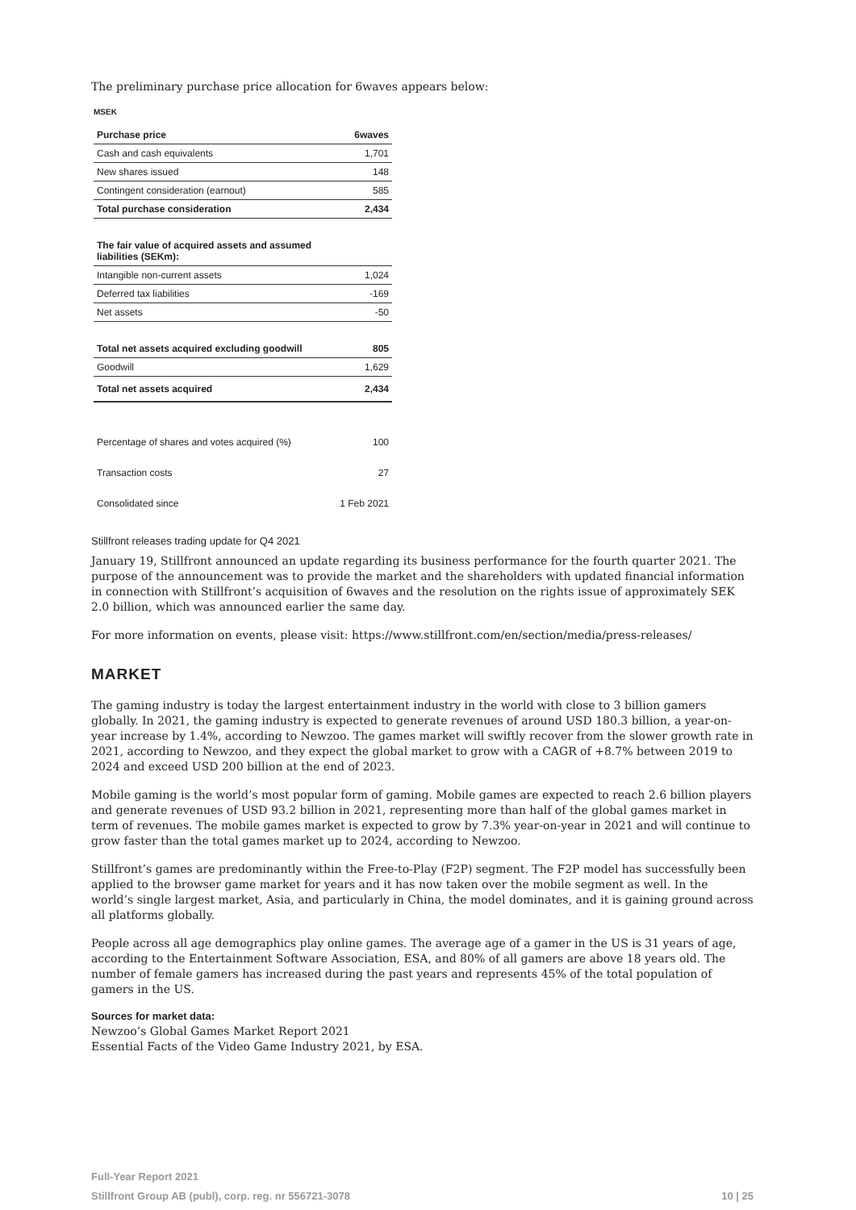The preliminary purchase price allocation for 6waves appears below:
MSEK
| Purchase price | 6waves |
| --- | --- |
| Cash and cash equivalents | 1,701 |
| New shares issued | 148 |
| Contingent consideration (earnout) | 585 |
| Total purchase consideration | 2,434 |
| The fair value of acquired assets and assumed liabilities (SEKm): | |
| Intangible non-current assets | 1,024 |
| Deferred tax liabilities | -169 |
| Net assets | -50 |
| Total net assets acquired excluding goodwill | 805 |
| Goodwill | 1,629 |
| Total net assets acquired | 2,434 |
| Percentage of shares and votes acquired (%) | 100 |
| Transaction costs | 27 |
| Consolidated since | 1 Feb 2021 |
Stillfront releases trading update for Q4 2021
January 19, Stillfront announced an update regarding its business performance for the fourth quarter 2021. The purpose of the announcement was to provide the market and the shareholders with updated financial information in connection with Stillfront’s acquisition of 6waves and the resolution on the rights issue of approximately SEK 2.0 billion, which was announced earlier the same day.
For more information on events, please visit: https://www.stillfront.com/en/section/media/press-releases/
MARKET
The gaming industry is today the largest entertainment industry in the world with close to 3 billion gamers globally. In 2021, the gaming industry is expected to generate revenues of around USD 180.3 billion, a year-on-year increase by 1.4%, according to Newzoo. The games market will swiftly recover from the slower growth rate in 2021, according to Newzoo, and they expect the global market to grow with a CAGR of +8.7% between 2019 to 2024 and exceed USD 200 billion at the end of 2023.
Mobile gaming is the world’s most popular form of gaming. Mobile games are expected to reach 2.6 billion players and generate revenues of USD 93.2 billion in 2021, representing more than half of the global games market in term of revenues. The mobile games market is expected to grow by 7.3% year-on-year in 2021 and will continue to grow faster than the total games market up to 2024, according to Newzoo.
Stillfront’s games are predominantly within the Free-to-Play (F2P) segment. The F2P model has successfully been applied to the browser game market for years and it has now taken over the mobile segment as well. In the world’s single largest market, Asia, and particularly in China, the model dominates, and it is gaining ground across all platforms globally.
People across all age demographics play online games. The average age of a gamer in the US is 31 years of age, according to the Entertainment Software Association, ESA, and 80% of all gamers are above 18 years old. The number of female gamers has increased during the past years and represents 45% of the total population of gamers in the US.
Sources for market data:
Newzoo’s Global Games Market Report 2021
Essential Facts of the Video Game Industry 2021, by ESA.
Full-Year Report 2021
Stillfront Group AB (publ), corp. reg. nr 556721-3078
10 | 25